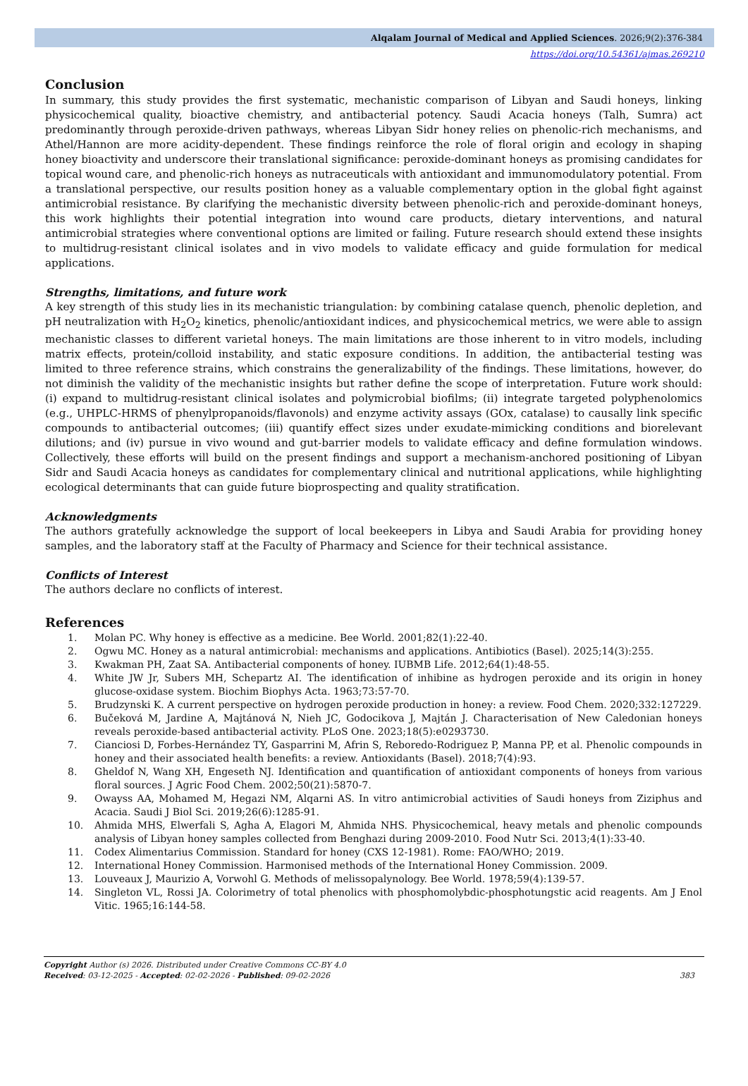Alqalam Journal of Medical and Applied Sciences. 2026;9(2):376-384
https://doi.org/10.54361/ajmas.269210
Conclusion
In summary, this study provides the first systematic, mechanistic comparison of Libyan and Saudi honeys, linking physicochemical quality, bioactive chemistry, and antibacterial potency. Saudi Acacia honeys (Talh, Sumra) act predominantly through peroxide-driven pathways, whereas Libyan Sidr honey relies on phenolic-rich mechanisms, and Athel/Hannon are more acidity-dependent. These findings reinforce the role of floral origin and ecology in shaping honey bioactivity and underscore their translational significance: peroxide-dominant honeys as promising candidates for topical wound care, and phenolic-rich honeys as nutraceuticals with antioxidant and immunomodulatory potential. From a translational perspective, our results position honey as a valuable complementary option in the global fight against antimicrobial resistance. By clarifying the mechanistic diversity between phenolic-rich and peroxide-dominant honeys, this work highlights their potential integration into wound care products, dietary interventions, and natural antimicrobial strategies where conventional options are limited or failing. Future research should extend these insights to multidrug-resistant clinical isolates and in vivo models to validate efficacy and guide formulation for medical applications.
Strengths, limitations, and future work
A key strength of this study lies in its mechanistic triangulation: by combining catalase quench, phenolic depletion, and pH neutralization with H<sub>2</sub>O<sub>2</sub> kinetics, phenolic/antioxidant indices, and physicochemical metrics, we were able to assign mechanistic classes to different varietal honeys. The main limitations are those inherent to in vitro models, including matrix effects, protein/colloid instability, and static exposure conditions. In addition, the antibacterial testing was limited to three reference strains, which constrains the generalizability of the findings. These limitations, however, do not diminish the validity of the mechanistic insights but rather define the scope of interpretation. Future work should: (i) expand to multidrug-resistant clinical isolates and polymicrobial biofilms; (ii) integrate targeted polyphenolomics (e.g., UHPLC-HRMS of phenylpropanoids/flavonols) and enzyme activity assays (GOx, catalase) to causally link specific compounds to antibacterial outcomes; (iii) quantify effect sizes under exudate-mimicking conditions and biorelevant dilutions; and (iv) pursue in vivo wound and gut-barrier models to validate efficacy and define formulation windows. Collectively, these efforts will build on the present findings and support a mechanism-anchored positioning of Libyan Sidr and Saudi Acacia honeys as candidates for complementary clinical and nutritional applications, while highlighting ecological determinants that can guide future bioprospecting and quality stratification.
Acknowledgments
The authors gratefully acknowledge the support of local beekeepers in Libya and Saudi Arabia for providing honey samples, and the laboratory staff at the Faculty of Pharmacy and Science for their technical assistance.
Conflicts of Interest
The authors declare no conflicts of interest.
References
1. Molan PC. Why honey is effective as a medicine. Bee World. 2001;82(1):22-40.
2. Ogwu MC. Honey as a natural antimicrobial: mechanisms and applications. Antibiotics (Basel). 2025;14(3):255.
3. Kwakman PH, Zaat SA. Antibacterial components of honey. IUBMB Life. 2012;64(1):48-55.
4. White JW Jr, Subers MH, Schepartz AI. The identification of inhibine as hydrogen peroxide and its origin in honey glucose-oxidase system. Biochim Biophys Acta. 1963;73:57-70.
5. Brudzynski K. A current perspective on hydrogen peroxide production in honey: a review. Food Chem. 2020;332:127229.
6. Bučeková M, Jardine A, Majtánová N, Nieh JC, Godocikova J, Majtán J. Characterisation of New Caledonian honeys reveals peroxide-based antibacterial activity. PLoS One. 2023;18(5):e0293730.
7. Cianciosi D, Forbes-Hernández TY, Gasparrini M, Afrin S, Reboredo-Rodriguez P, Manna PP, et al. Phenolic compounds in honey and their associated health benefits: a review. Antioxidants (Basel). 2018;7(4):93.
8. Gheldof N, Wang XH, Engeseth NJ. Identification and quantification of antioxidant components of honeys from various floral sources. J Agric Food Chem. 2002;50(21):5870-7.
9. Owayss AA, Mohamed M, Hegazi NM, Alqarni AS. In vitro antimicrobial activities of Saudi honeys from Ziziphus and Acacia. Saudi J Biol Sci. 2019;26(6):1285-91.
10. Ahmida MHS, Elwerfali S, Agha A, Elagori M, Ahmida NHS. Physicochemical, heavy metals and phenolic compounds analysis of Libyan honey samples collected from Benghazi during 2009-2010. Food Nutr Sci. 2013;4(1):33-40.
11. Codex Alimentarius Commission. Standard for honey (CXS 12-1981). Rome: FAO/WHO; 2019.
12. International Honey Commission. Harmonised methods of the International Honey Commission. 2009.
13. Louveaux J, Maurizio A, Vorwohl G. Methods of melissopalynology. Bee World. 1978;59(4):139-57.
14. Singleton VL, Rossi JA. Colorimetry of total phenolics with phosphomolybdic-phosphotungstic acid reagents. Am J Enol Vitic. 1965;16:144-58.
Copyright Author (s) 2026. Distributed under Creative Commons CC-BY 4.0
Received: 03-12-2025 - Accepted: 02-02-2026 - Published: 09-02-2026 383